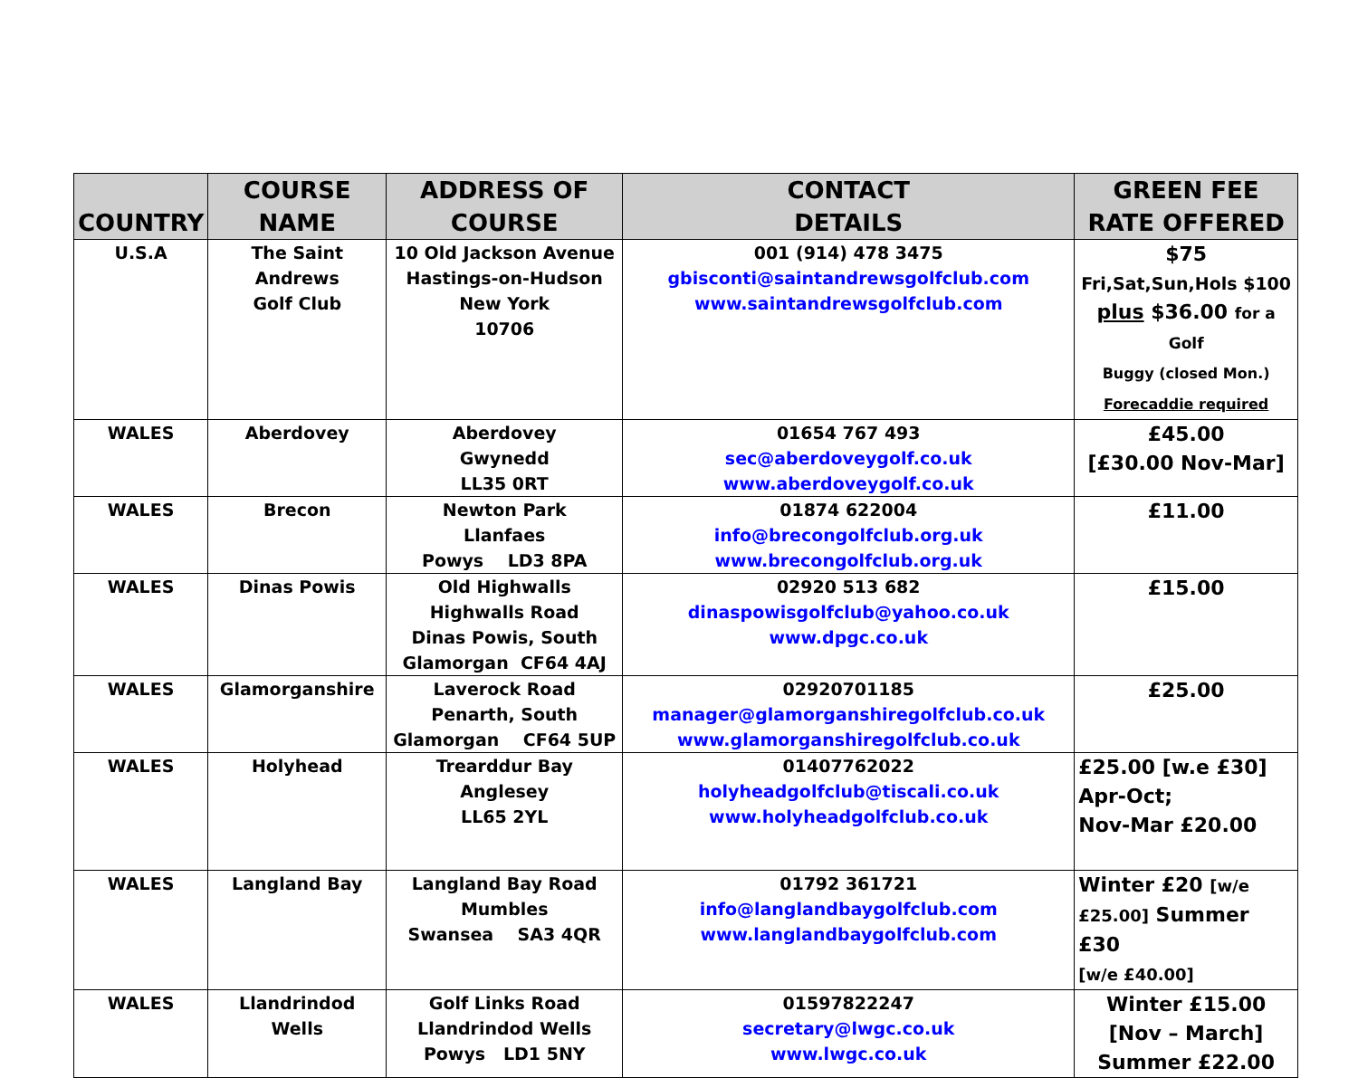| COUNTRY | COURSE NAME | ADDRESS OF COURSE | CONTACT DETAILS | GREEN FEE RATE OFFERED |
| --- | --- | --- | --- | --- |
| U.S.A | The Saint Andrews Golf Club | 10 Old Jackson Avenue Hastings-on-Hudson New York 10706 | 001 (914) 478 3475 gbisconti@saintandrewsgolfclub.com www.saintandrewsgolfclub.com | $75 Fri,Sat,Sun,Hols $100 plus $36.00 for a Golf Buggy (closed Mon.) Forecaddie required |
| WALES | Aberdovey | Aberdovey Gwynedd LL35 0RT | 01654 767 493 sec@aberdoveygolf.co.uk www.aberdoveygolf.co.uk | £45.00 [£30.00 Nov-Mar] |
| WALES | Brecon | Newton Park Llanfaes Powys LD3 8PA | 01874 622004 info@brecongolfclub.org.uk www.brecongolfclub.org.uk | £11.00 |
| WALES | Dinas Powis | Old Highwalls Highwalls Road Dinas Powis, South Glamorgan CF64 4AJ | 02920 513 682 dinaspowisgolfclub@yahoo.co.uk www.dpgc.co.uk | £15.00 |
| WALES | Glamorganshire | Laverock Road Penarth, South Glamorgan CF64 5UP | 02920701185 manager@glamorganshiregolfclub.co.uk www.glamorganshiregolfclub.co.uk | £25.00 |
| WALES | Holyhead | Trearddur Bay Anglesey LL65 2YL | 01407762022 holyheadgolfclub@tiscali.co.uk www.holyheadgolfclub.co.uk | £25.00 [w.e £30] Apr-Oct; Nov-Mar £20.00 |
| WALES | Langland Bay | Langland Bay Road Mumbles Swansea SA3 4QR | 01792 361721 info@langlandbaygolfclub.com www.langlandbaygolfclub.com | Winter £20 [w/e £25.00] Summer £30 [w/e £40.00] |
| WALES | Llandrindod Wells | Golf Links Road Llandrindod Wells Powys LD1 5NY | 01597822247 secretary@lwgc.co.uk www.lwgc.co.uk | Winter £15.00 [Nov – March] Summer £22.00 |